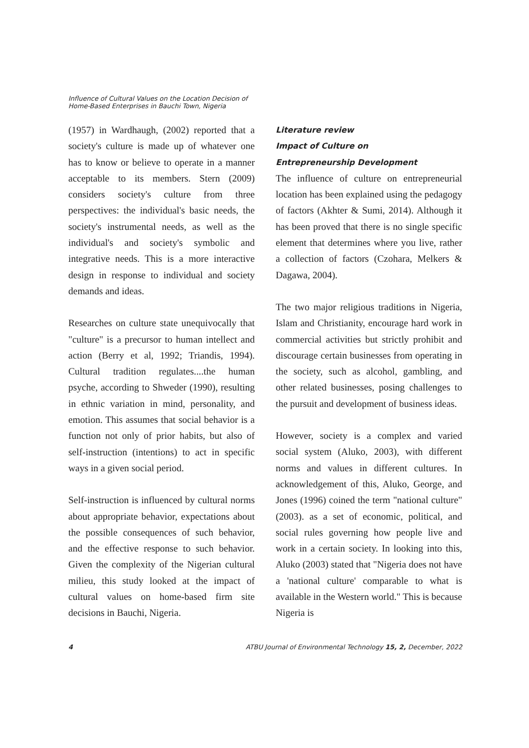Influence of Cultural Values on the Location Decision of
Home-Based Enterprises in Bauchi Town, Nigeria
(1957) in Wardhaugh, (2002) reported that a society's culture is made up of whatever one has to know or believe to operate in a manner acceptable to its members. Stern (2009) considers society's culture from three perspectives: the individual's basic needs, the society's instrumental needs, as well as the individual's and society's symbolic and integrative needs. This is a more interactive design in response to individual and society demands and ideas.
Researches on culture state unequivocally that "culture" is a precursor to human intellect and action (Berry et al, 1992; Triandis, 1994). Cultural tradition regulates....the human psyche, according to Shweder (1990), resulting in ethnic variation in mind, personality, and emotion. This assumes that social behavior is a function not only of prior habits, but also of self-instruction (intentions) to act in specific ways in a given social period.
Self-instruction is influenced by cultural norms about appropriate behavior, expectations about the possible consequences of such behavior, and the effective response to such behavior. Given the complexity of the Nigerian cultural milieu, this study looked at the impact of cultural values on home-based firm site decisions in Bauchi, Nigeria.
Literature review
Impact of Culture on
Entrepreneurship Development
The influence of culture on entrepreneurial location has been explained using the pedagogy of factors (Akhter & Sumi, 2014). Although it has been proved that there is no single specific element that determines where you live, rather a collection of factors (Czohara, Melkers & Dagawa, 2004).
The two major religious traditions in Nigeria, Islam and Christianity, encourage hard work in commercial activities but strictly prohibit and discourage certain businesses from operating in the society, such as alcohol, gambling, and other related businesses, posing challenges to the pursuit and development of business ideas.
However, society is a complex and varied social system (Aluko, 2003), with different norms and values in different cultures. In acknowledgement of this, Aluko, George, and Jones (1996) coined the term "national culture" (2003). as a set of economic, political, and social rules governing how people live and work in a certain society. In looking into this, Aluko (2003) stated that "Nigeria does not have a 'national culture' comparable to what is available in the Western world." This is because Nigeria is
4 ATBU Journal of Environmental Technology 15, 2, December, 2022